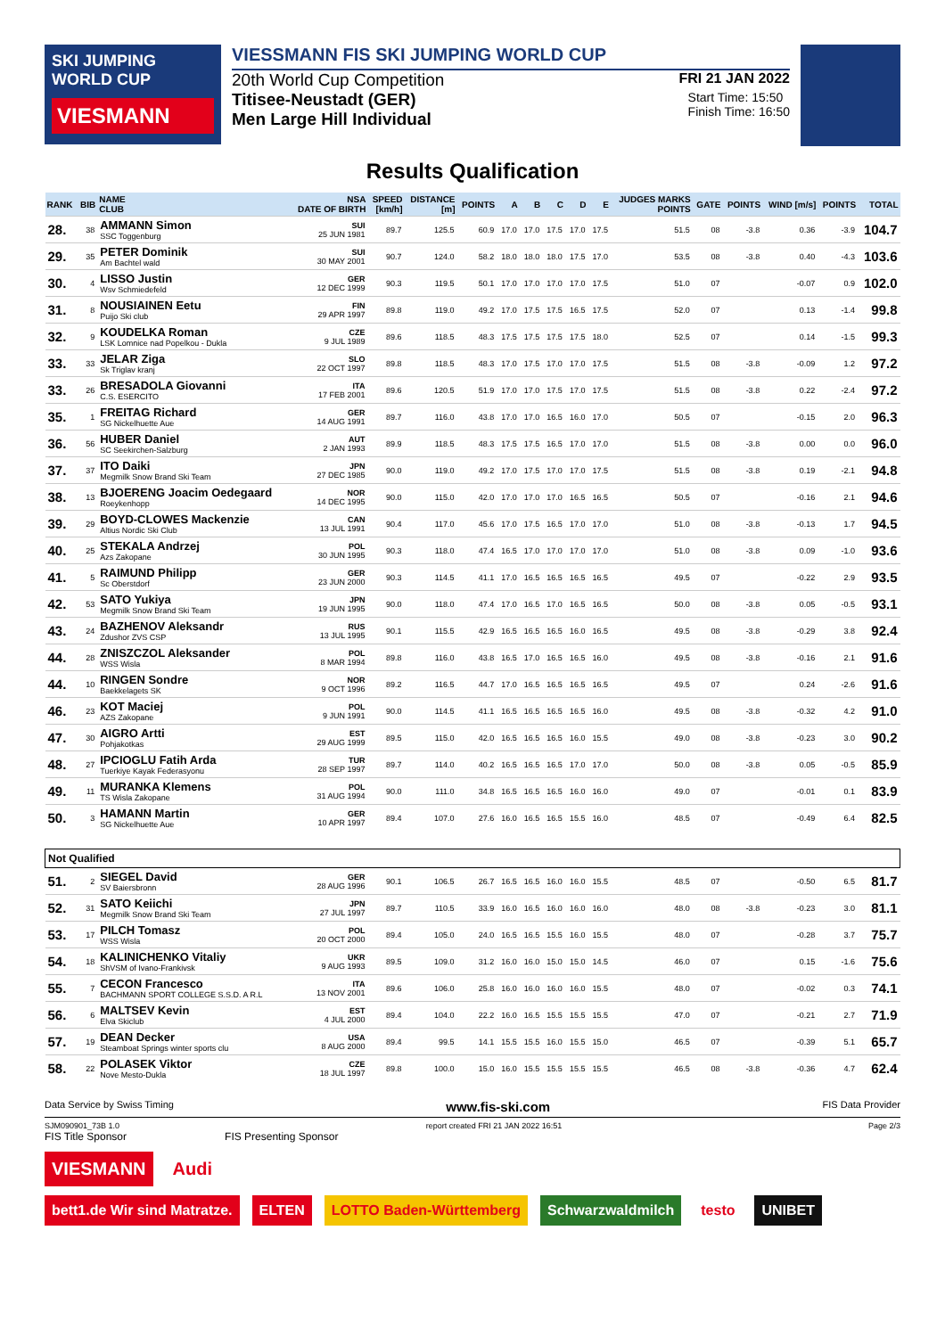SKI JUMPING WORLD CUP
VIESMANN
VIESSMANN FIS SKI JUMPING WORLD CUP
20th World Cup Competition
FRI 21 JAN 2022
Titisee-Neustadt (GER)
Men Large Hill Individual
Start Time: 15:50
Finish Time: 16:50
Results Qualification
| RANK | BIB | NAME CLUB | NSA DATE OF BIRTH | SPEED [km/h] | DISTANCE [m] | POINTS | A | B | C | D | E | JUDGES MARKS POINTS | GATE | POINTS | WIND [m/s] | POINTS | TOTAL |
| --- | --- | --- | --- | --- | --- | --- | --- | --- | --- | --- | --- | --- | --- | --- | --- | --- | --- |
| 28. | 38 | AMMANN Simon SSC Toggenburg | SUI 25 JUN 1981 | 89.7 | 125.5 | 60.9 | 17.0 | 17.0 | 17.5 | 17.0 | 17.5 | 51.5 | 08 | -3.8 | 0.36 | -3.9 | 104.7 |
| 29. | 35 | PETER Dominik Am Bachtel wald | SUI 30 MAY 2001 | 90.7 | 124.0 | 58.2 | 18.0 | 18.0 | 18.0 | 17.5 | 17.0 | 53.5 | 08 | -3.8 | 0.40 | -4.3 | 103.6 |
| 30. | 4 | LISSO Justin Wsv Schmiedefeld | GER 12 DEC 1999 | 90.3 | 119.5 | 50.1 | 17.0 | 17.0 | 17.0 | 17.0 | 17.5 | 51.0 | 07 | | -0.07 | 0.9 | 102.0 |
| 31. | 8 | NOUSIAINEN Eetu Puijo Ski club | FIN 29 APR 1997 | 89.8 | 119.0 | 49.2 | 17.0 | 17.5 | 17.5 | 16.5 | 17.5 | 52.0 | 07 | | 0.13 | -1.4 | 99.8 |
| 32. | 9 | KOUDELKA Roman LSK Lomnice nad Popelkou - Dukla | CZE 9 JUL 1989 | 89.6 | 118.5 | 48.3 | 17.5 | 17.5 | 17.5 | 17.5 | 18.0 | 52.5 | 07 | | 0.14 | -1.5 | 99.3 |
| 33. | 33 | JELAR Ziga Sk Triglav kranj | SLO 22 OCT 1997 | 89.8 | 118.5 | 48.3 | 17.0 | 17.5 | 17.0 | 17.0 | 17.5 | 51.5 | 08 | -3.8 | -0.09 | 1.2 | 97.2 |
| 33. | 26 | BRESADOLA Giovanni C.S. ESERCITO | ITA 17 FEB 2001 | 89.6 | 120.5 | 51.9 | 17.0 | 17.0 | 17.5 | 17.0 | 17.5 | 51.5 | 08 | -3.8 | 0.22 | -2.4 | 97.2 |
| 35. | 1 | FREITAG Richard SG Nickelhuette Aue | GER 14 AUG 1991 | 89.7 | 116.0 | 43.8 | 17.0 | 17.0 | 16.5 | 16.0 | 17.0 | 50.5 | 07 | | -0.15 | 2.0 | 96.3 |
| 36. | 56 | HUBER Daniel SC Seekirchen-Salzburg | AUT 2 JAN 1993 | 89.9 | 118.5 | 48.3 | 17.5 | 17.5 | 16.5 | 17.0 | 17.0 | 51.5 | 08 | -3.8 | 0.00 | 0.0 | 96.0 |
| 37. | 37 | ITO Daiki Megmilk Snow Brand Ski Team | JPN 27 DEC 1985 | 90.0 | 119.0 | 49.2 | 17.0 | 17.5 | 17.0 | 17.0 | 17.5 | 51.5 | 08 | -3.8 | 0.19 | -2.1 | 94.8 |
| 38. | 13 | BJOERENG Joacim Oedegaard Roeykenhopp | NOR 14 DEC 1995 | 90.0 | 115.0 | 42.0 | 17.0 | 17.0 | 17.0 | 16.5 | 16.5 | 50.5 | 07 | | -0.16 | 2.1 | 94.6 |
| 39. | 29 | BOYD-CLOWES Mackenzie Altius Nordic Ski Club | CAN 13 JUL 1991 | 90.4 | 117.0 | 45.6 | 17.0 | 17.5 | 16.5 | 17.0 | 17.0 | 51.0 | 08 | -3.8 | -0.13 | 1.7 | 94.5 |
| 40. | 25 | STEKALA Andrzej Azs Zakopane | POL 30 JUN 1995 | 90.3 | 118.0 | 47.4 | 16.5 | 17.0 | 17.0 | 17.0 | 17.0 | 51.0 | 08 | -3.8 | 0.09 | -1.0 | 93.6 |
| 41. | 5 | RAIMUND Philipp Sc Oberstdorf | GER 23 JUN 2000 | 90.3 | 114.5 | 41.1 | 17.0 | 16.5 | 16.5 | 16.5 | 16.5 | 49.5 | 07 | | -0.22 | 2.9 | 93.5 |
| 42. | 53 | SATO Yukiya Megmilk Snow Brand Ski Team | JPN 19 JUN 1995 | 90.0 | 118.0 | 47.4 | 17.0 | 16.5 | 17.0 | 16.5 | 16.5 | 50.0 | 08 | -3.8 | 0.05 | -0.5 | 93.1 |
| 43. | 24 | BAZHENOV Aleksandr Zdushor ZVS CSP | RUS 13 JUL 1995 | 90.1 | 115.5 | 42.9 | 16.5 | 16.5 | 16.5 | 16.0 | 16.5 | 49.5 | 08 | -3.8 | -0.29 | 3.8 | 92.4 |
| 44. | 28 | ZNISZCZOL Aleksander WSS Wisla | POL 8 MAR 1994 | 89.8 | 116.0 | 43.8 | 16.5 | 17.0 | 16.5 | 16.5 | 16.0 | 49.5 | 08 | -3.8 | -0.16 | 2.1 | 91.6 |
| 44. | 10 | RINGEN Sondre Baekkelagets SK | NOR 9 OCT 1996 | 89.2 | 116.5 | 44.7 | 17.0 | 16.5 | 16.5 | 16.5 | 16.5 | 49.5 | 07 | | 0.24 | -2.6 | 91.6 |
| 46. | 23 | KOT Maciej AZS Zakopane | POL 9 JUN 1991 | 90.0 | 114.5 | 41.1 | 16.5 | 16.5 | 16.5 | 16.5 | 16.0 | 49.5 | 08 | -3.8 | -0.32 | 4.2 | 91.0 |
| 47. | 30 | AIGRO Artti Pohjakotkas | EST 29 AUG 1999 | 89.5 | 115.0 | 42.0 | 16.5 | 16.5 | 16.5 | 16.0 | 15.5 | 49.0 | 08 | -3.8 | -0.23 | 3.0 | 90.2 |
| 48. | 27 | IPCIOGLU Fatih Arda Tuerkiye Kayak Federasyonu | TUR 28 SEP 1997 | 89.7 | 114.0 | 40.2 | 16.5 | 16.5 | 16.5 | 17.0 | 17.0 | 50.0 | 08 | -3.8 | 0.05 | -0.5 | 85.9 |
| 49. | 11 | MURANKA Klemens TS Wisla Zakopane | POL 31 AUG 1994 | 90.0 | 111.0 | 34.8 | 16.5 | 16.5 | 16.5 | 16.0 | 16.0 | 49.0 | 07 | | -0.01 | 0.1 | 83.9 |
| 50. | 3 | HAMANN Martin SG Nickelhuette Aue | GER 10 APR 1997 | 89.4 | 107.0 | 27.6 | 16.0 | 16.5 | 16.5 | 15.5 | 16.0 | 48.5 | 07 | | -0.49 | 6.4 | 82.5 |
| Not Qualified | | | | | | | | | | | | | | | | | |
| 51. | 2 | SIEGEL David SV Baiersbronn | GER 28 AUG 1996 | 90.1 | 106.5 | 26.7 | 16.5 | 16.5 | 16.0 | 16.0 | 15.5 | 48.5 | 07 | | -0.50 | 6.5 | 81.7 |
| 52. | 31 | SATO Keiichi Megmilk Snow Brand Ski Team | JPN 27 JUL 1997 | 89.7 | 110.5 | 33.9 | 16.0 | 16.5 | 16.0 | 16.0 | 16.0 | 48.0 | 08 | -3.8 | -0.23 | 3.0 | 81.1 |
| 53. | 17 | PILCH Tomasz WSS Wisla | POL 20 OCT 2000 | 89.4 | 105.0 | 24.0 | 16.5 | 16.5 | 15.5 | 16.0 | 15.5 | 48.0 | 07 | | -0.28 | 3.7 | 75.7 |
| 54. | 18 | KALINICHENKO Vitaliy ShVSM of Ivano-Frankivsk | UKR 9 AUG 1993 | 89.5 | 109.0 | 31.2 | 16.0 | 16.0 | 15.0 | 15.0 | 14.5 | 46.0 | 07 | | 0.15 | -1.6 | 75.6 |
| 55. | 7 | CECON Francesco BACHMANN SPORT COLLEGE S.S.D. A R.L | ITA 13 NOV 2001 | 89.6 | 106.0 | 25.8 | 16.0 | 16.0 | 16.0 | 16.0 | 15.5 | 48.0 | 07 | | -0.02 | 0.3 | 74.1 |
| 56. | 6 | MALTSEV Kevin Elva Skiclub | EST 4 JUL 2000 | 89.4 | 104.0 | 22.2 | 16.0 | 16.5 | 15.5 | 15.5 | 15.5 | 47.0 | 07 | | -0.21 | 2.7 | 71.9 |
| 57. | 19 | DEAN Decker Steamboat Springs winter sports clu | USA 8 AUG 2000 | 89.4 | 99.5 | 14.1 | 15.5 | 15.5 | 16.0 | 15.5 | 15.0 | 46.5 | 07 | | -0.39 | 5.1 | 65.7 |
| 58. | 22 | POLASEK Viktor Nove Mesto-Dukla | CZE 18 JUL 1997 | 89.8 | 100.0 | 15.0 | 16.0 | 15.5 | 15.5 | 15.5 | 15.5 | 46.5 | 08 | -3.8 | -0.36 | 4.7 | 62.4 |
Data Service by Swiss Timing www.fis-ski.com FIS Data Provider
SJM090901_73B 1.0 report created FRI 21 JAN 2022 16:51 Page 2/3
FIS Title Sponsor FIS Presenting Sponsor
VIESMANN Audi
bett1.de Wir sind Matratze. ELTEN LOTTO Baden-Württemberg Schwarzwaldmilch testo UNIBET